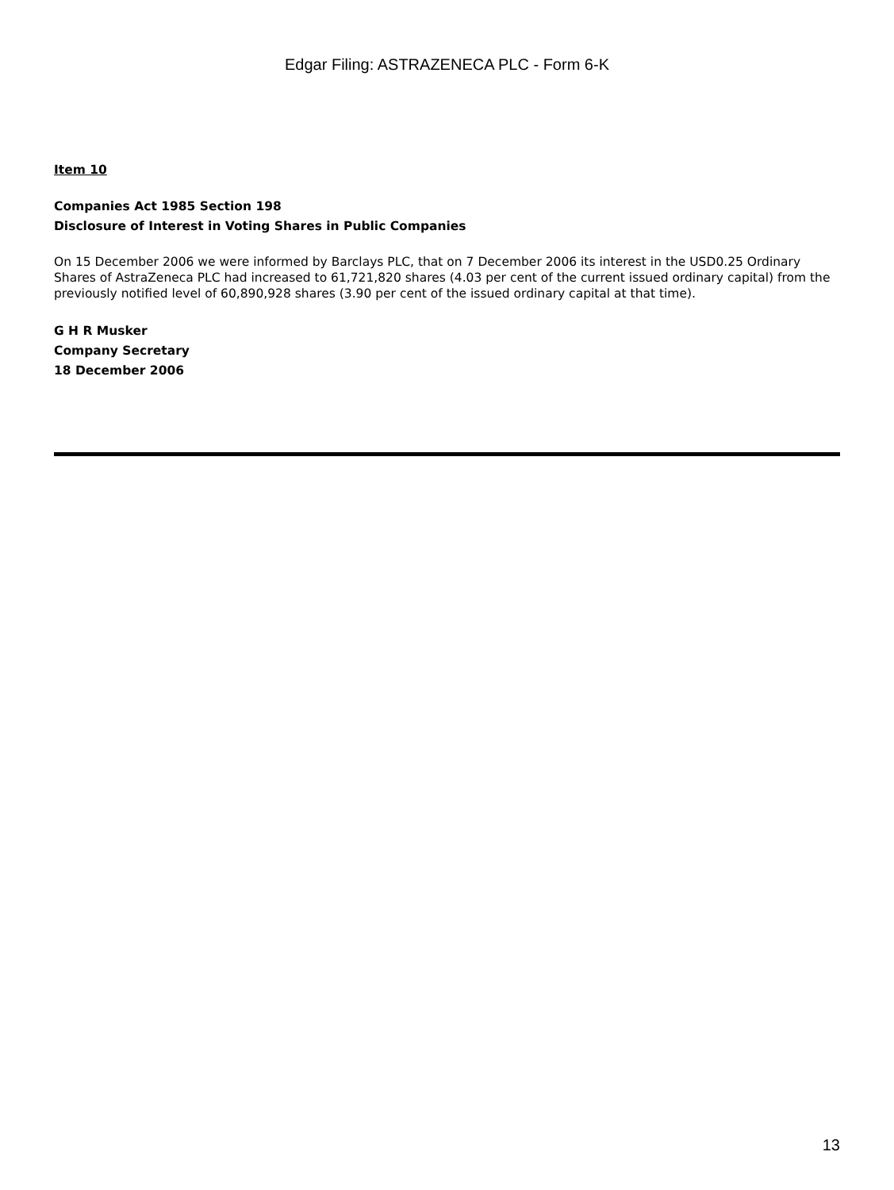Edgar Filing: ASTRAZENECA PLC - Form 6-K
Item 10
Companies Act 1985 Section 198
Disclosure of Interest in Voting Shares in Public Companies
On 15 December 2006 we were informed by Barclays PLC, that on 7 December 2006 its interest in the USD0.25 Ordinary Shares of AstraZeneca PLC had increased to 61,721,820 shares (4.03 per cent of the current issued ordinary capital) from the previously notified level of 60,890,928 shares (3.90 per cent of the issued ordinary capital at that time).
G H R Musker
Company Secretary
18 December 2006
13